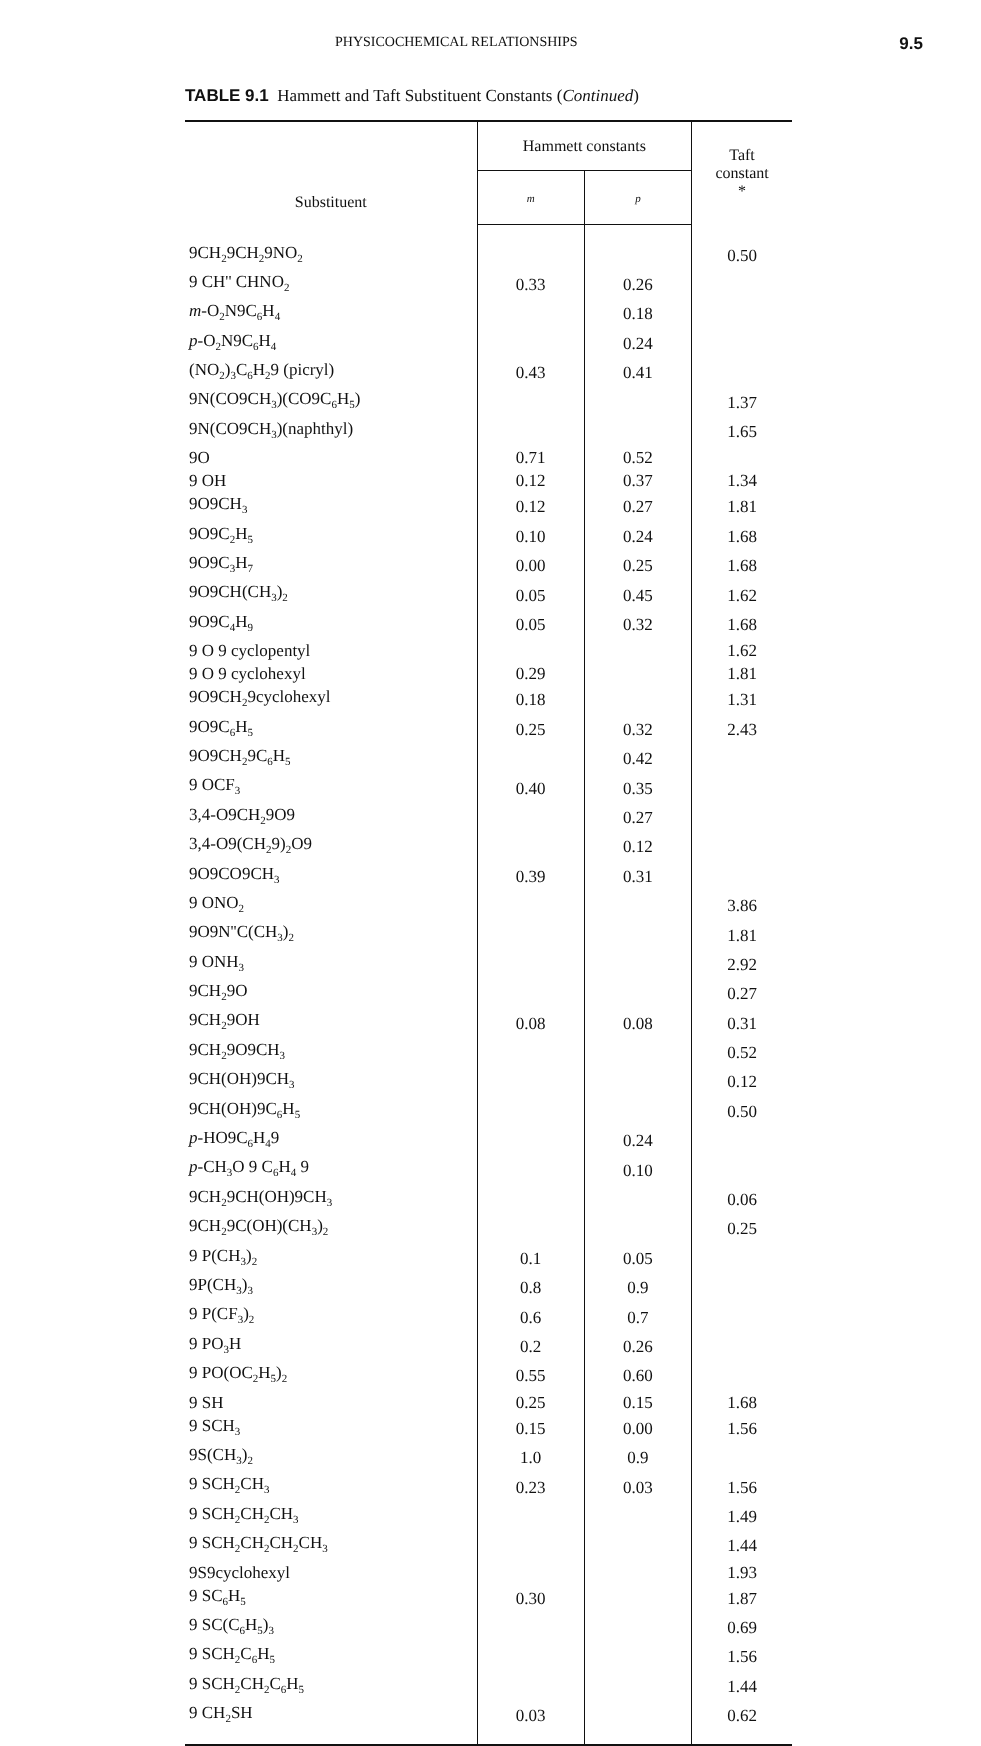PHYSICOCHEMICAL RELATIONSHIPS 9.5
TABLE 9.1 Hammett and Taft Substituent Constants (Continued)
| Substituent | Hammett constants | | Taft constant * |
| --- | --- | --- | --- |
| | m | p | |
| 9CH<sub>2</sub>9CH<sub>2</sub>9NO<sub>2</sub> | | | 0.50 |
| 9 CH'' CHNO<sub>2</sub> | 0.33 | 0.26 | |
| m -O<sub>2</sub>N9C<sub>6</sub>H<sub>4</sub> | | 0.18 | |
| p -O<sub>2</sub>N9C<sub>6</sub>H<sub>4</sub> | | 0.24 | |
| (NO<sub>2</sub>)<sub>3</sub>C<sub>6</sub>H<sub>2</sub>9 (picryl) | 0.43 | 0.41 | |
| 9N(CO9CH<sub>3</sub>)(CO9C<sub>6</sub>H<sub>5</sub>) | | | 1.37 |
| 9N(CO9CH<sub>3</sub>)(naphthyl) | | | 1.65 |
| 9O | 0.71 | 0.52 | |
| 9 OH | 0.12 | 0.37 | 1.34 |
| 9O9CH<sub>3</sub> | 0.12 | 0.27 | 1.81 |
| 9O9C<sub>2</sub>H<sub>5</sub> | 0.10 | 0.24 | 1.68 |
| 9O9C<sub>3</sub>H<sub>7</sub> | 0.00 | 0.25 | 1.68 |
| 9O9CH(CH<sub>3</sub>)<sub>2</sub> | 0.05 | 0.45 | 1.62 |
| 9O9C<sub>4</sub>H<sub>9</sub> | 0.05 | 0.32 | 1.68 |
| 9 O 9 cyclopentyl | | | 1.62 |
| 9 O 9 cyclohexyl | 0.29 | | 1.81 |
| 9O9CH<sub>2</sub>9cyclohexyl | 0.18 | | 1.31 |
| 9O9C<sub>6</sub>H<sub>5</sub> | 0.25 | 0.32 | 2.43 |
| 9O9CH<sub>2</sub>9C<sub>6</sub>H<sub>5</sub> | | 0.42 | |
| 9 OCF<sub>3</sub> | 0.40 | 0.35 | |
| 3,4-O9CH<sub>2</sub>9O9 | | 0.27 | |
| 3,4-O9(CH<sub>2</sub>9)<sub>2</sub>O9 | | 0.12 | |
| 9O9CO9CH<sub>3</sub> | 0.39 | 0.31 | |
| 9 ONO<sub>2</sub> | | | 3.86 |
| 9O9N''C(CH<sub>3</sub>)<sub>2</sub> | | | 1.81 |
| 9 ONH<sub>3</sub> | | | 2.92 |
| 9CH<sub>2</sub>9O | | | 0.27 |
| 9CH<sub>2</sub>9OH | 0.08 | 0.08 | 0.31 |
| 9CH<sub>2</sub>9O9CH<sub>3</sub> | | | 0.52 |
| 9CH(OH)9CH<sub>3</sub> | | | 0.12 |
| 9CH(OH)9C<sub>6</sub>H<sub>5</sub> | | | 0.50 |
| p -HO9C<sub>6</sub>H<sub>4</sub>9 | | 0.24 | |
| p -CH<sub>3</sub>O 9 C<sub>6</sub>H<sub>4</sub> 9 | | 0.10 | |
| 9CH<sub>2</sub>9CH(OH)9CH<sub>3</sub> | | | 0.06 |
| 9CH<sub>2</sub>9C(OH)(CH<sub>3</sub>)<sub>2</sub> | | | 0.25 |
| 9 P(CH<sub>3</sub>)<sub>2</sub> | 0.1 | 0.05 | |
| 9P(CH<sub>3</sub>)<sub>3</sub> | 0.8 | 0.9 | |
| 9 P(CF<sub>3</sub>)<sub>2</sub> | 0.6 | 0.7 | |
| 9 PO<sub>3</sub>H | 0.2 | 0.26 | |
| 9 PO(OC<sub>2</sub>H<sub>5</sub>)<sub>2</sub> | 0.55 | 0.60 | |
| 9 SH | 0.25 | 0.15 | 1.68 |
| 9 SCH<sub>3</sub> | 0.15 | 0.00 | 1.56 |
| 9S(CH<sub>3</sub>)<sub>2</sub> | 1.0 | 0.9 | |
| 9 SCH<sub>2</sub>CH<sub>3</sub> | 0.23 | 0.03 | 1.56 |
| 9 SCH<sub>2</sub>CH<sub>2</sub>CH<sub>3</sub> | | | 1.49 |
| 9 SCH<sub>2</sub>CH<sub>2</sub>CH<sub>2</sub>CH<sub>3</sub> | | | 1.44 |
| 9S9cyclohexyl | | | 1.93 |
| 9 SC<sub>6</sub>H<sub>5</sub> | 0.30 | | 1.87 |
| 9 SC(C<sub>6</sub>H<sub>5</sub>)<sub>3</sub> | | | 0.69 |
| 9 SCH<sub>2</sub>C<sub>6</sub>H<sub>5</sub> | | | 1.56 |
| 9 SCH<sub>2</sub>CH<sub>2</sub>C<sub>6</sub>H<sub>5</sub> | | | 1.44 |
| 9 CH<sub>2</sub>SH | 0.03 | | 0.62 |